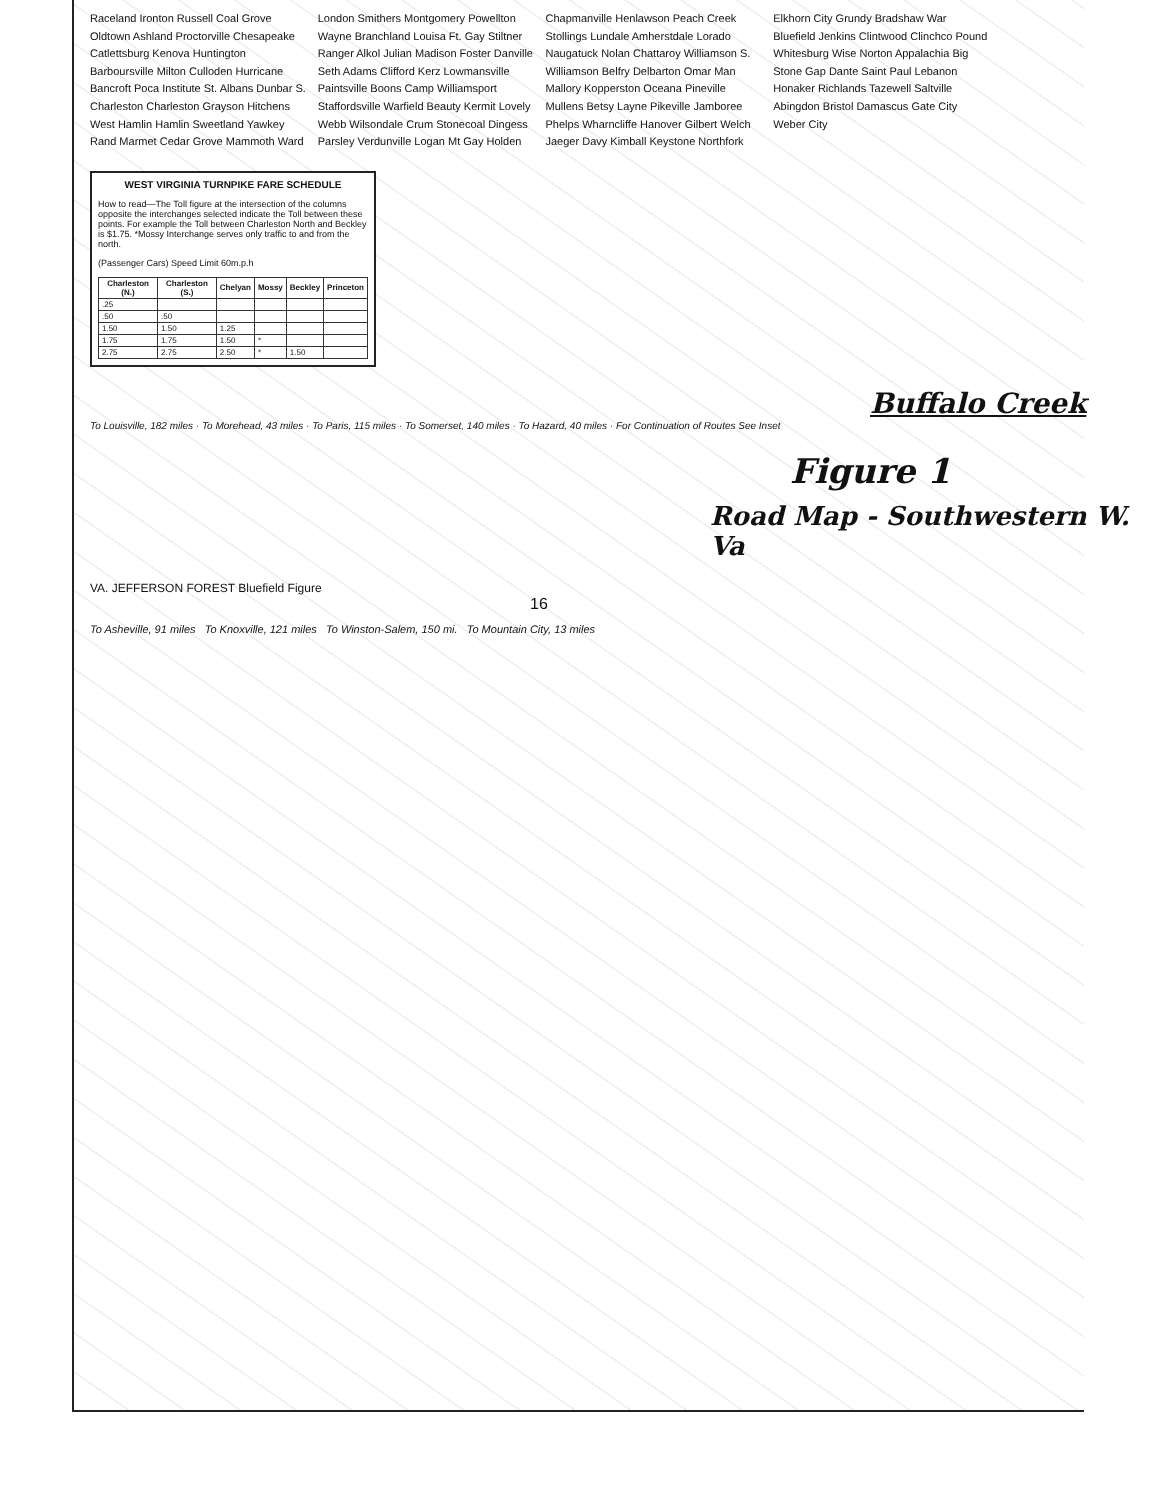Raceland Ironton Russell Coal Grove Oldtown Ashland Proctorville Chesapeake Catlettsburg Kenova Huntington Barboursville Milton Culloden Hurricane Bancroft Poca Institute St. Albans Dunbar S. Charleston Charleston Grayson Hitchens West Hamlin Hamlin Sweetland Yawkey Rand Marmet Cedar Grove Mammoth Ward London Smithers Montgomery Powellton Wayne Branchland Louisa Ft. Gay Stiltner Ranger Alkol Julian Madison Foster Danville Seth Adams Clifford Kerz Lowmansville Paintsville Boons Camp Williamsport Staffordsville Warfield Beauty Kermit Lovely Webb Wilsondale Crum Stonecoal Dingess Parsley Verdunville Logan Mt Gay Holden Chapmanville Henlawson Peach Creek Stollings Lundale Amherstdale Lorado Naugatuck Nolan Chattaroy Williamson S. Williamson Belfry Delbarton Omar Man Mallory Kopperston Oceana Pineville Mullens Betsy Layne Pikeville Jamboree Phelps Wharncliffe Hanover Gilbert Welch Jaeger Davy Kimball Keystone Northfork Elkhorn City Grundy Bradshaw War Bluefield Jenkins Clintwood Clinchco Pound Whitesburg Wise Norton Appalachia Big Stone Gap Dante Saint Paul Lebanon Honaker Richlands Tazewell Saltville Abingdon Bristol Damascus Gate City Weber City
WEST VIRGINIA TURNPIKE FARE SCHEDULE
How to read—The Toll figure at the intersection of the columns opposite the interchanges selected indicate the Toll between these points. For example the Toll between Charleston North and Beckley is $1.75. *Mossy Interchange serves only traffic to and from the north.
(Passenger Cars) Speed Limit 60m.p.h
| Charleston (N.) | Charleston (S.) | Chelyan | Mossy | Beckley | Princeton |
| --- | --- | --- | --- | --- | --- |
| .25 | | | | | |
| .50 | .50 | | | | |
| 1.50 | 1.50 | 1.25 | | | |
| 1.75 | 1.75 | 1.50 | * | | |
| 2.75 | 2.75 | 2.50 | * | 1.50 | |
Buffalo Creek
To Louisville, 182 miles · To Morehead, 43 miles · To Paris, 115 miles · To Somerset, 140 miles · To Hazard, 40 miles · For Continuation of Routes See Inset
Figure 1
Road Map - Southwestern W. Va
VA. JEFFERSON FOREST Bluefield Figure
16
To Asheville, 91 miles To Knoxville, 121 miles To Winston-Salem, 150 mi. To Mountain City, 13 miles